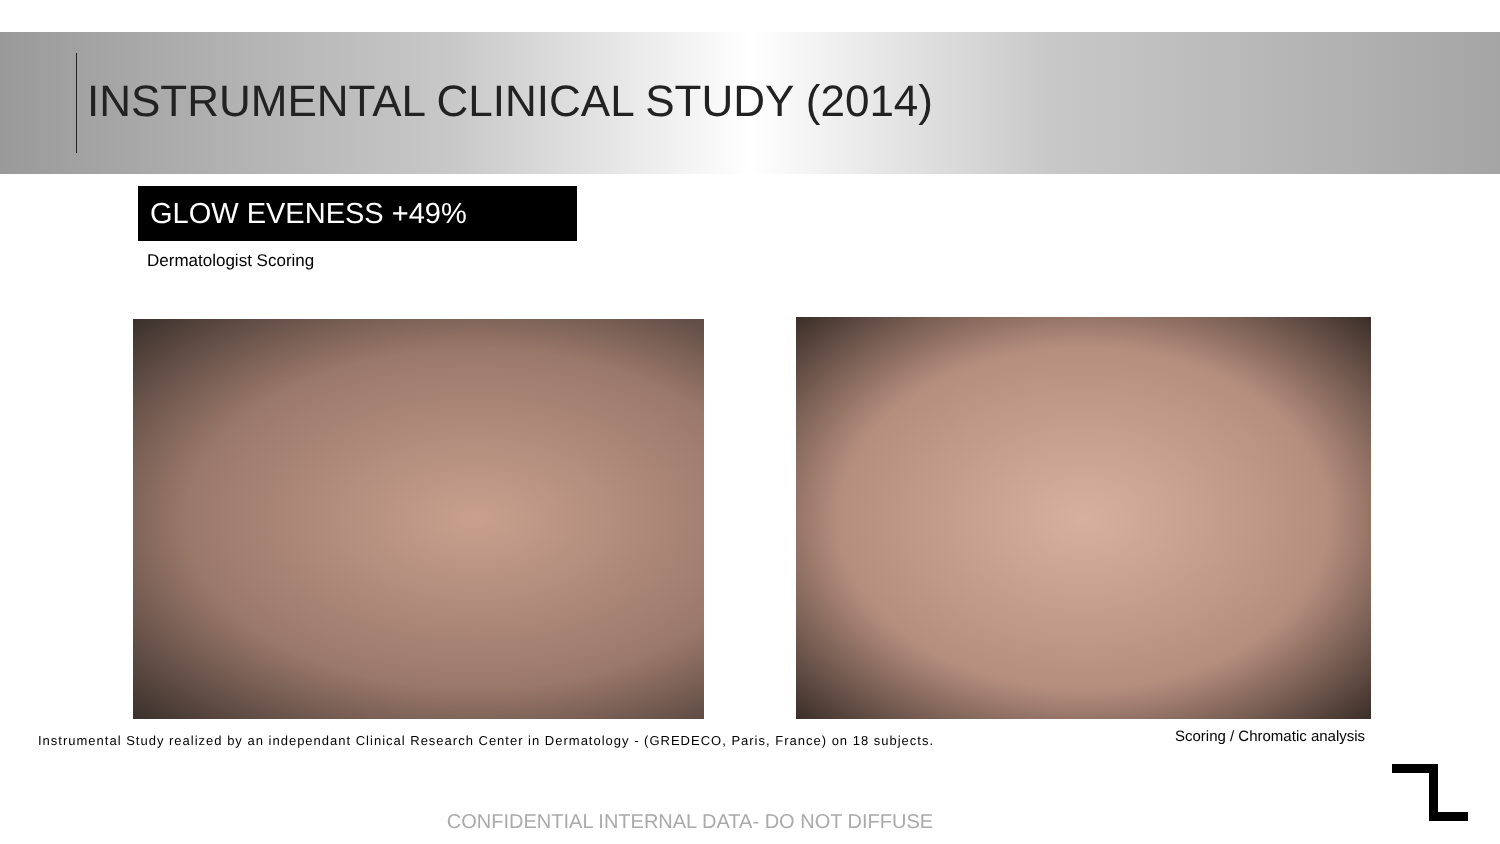INSTRUMENTAL CLINICAL STUDY (2014)
GLOW EVENESS +49%
Dermatologist Scoring
Instrumental Study realized by an independant Clinical Research Center in Dermatology - (GREDECO, Paris, France) on 18 subjects.
Scoring / Chromatic analysis
CONFIDENTIAL INTERNAL DATA- DO NOT DIFFUSE